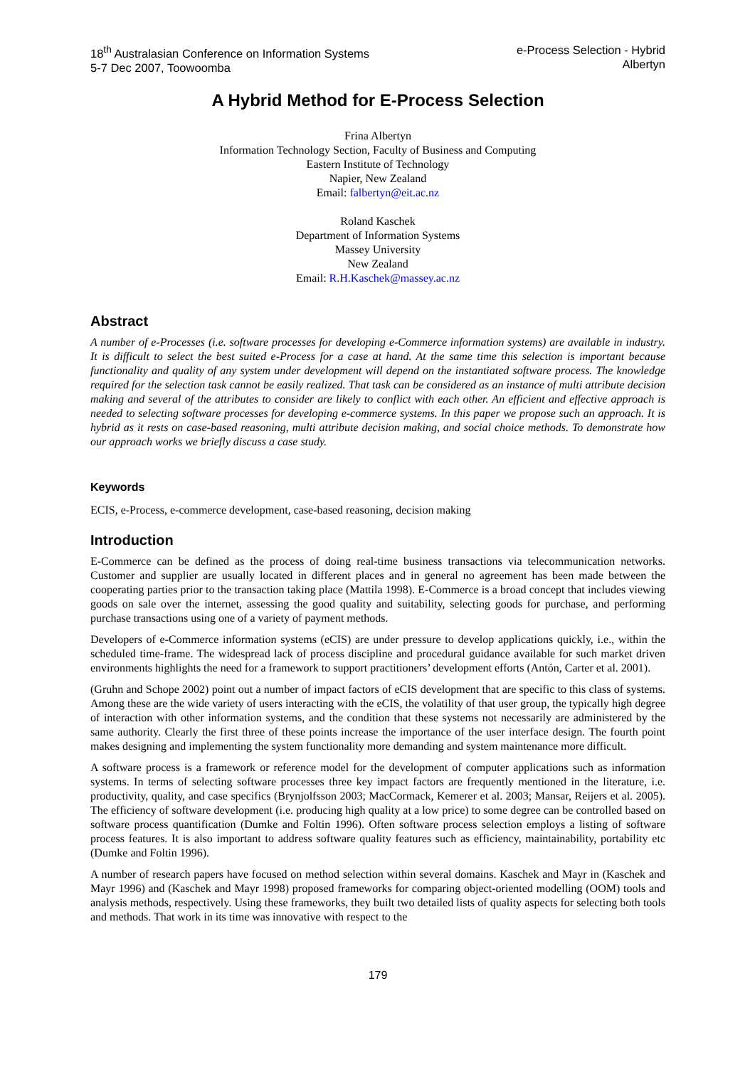18<sup>th</sup> Australasian Conference on Information Systems
5-7 Dec 2007, Toowoomba
e-Process Selection - Hybrid
Albertyn
A Hybrid Method for E-Process Selection
Frina Albertyn
Information Technology Section, Faculty of Business and Computing
Eastern Institute of Technology
Napier, New Zealand
Email: falbertyn@eit.ac.nz
Roland Kaschek
Department of Information Systems
Massey University
New Zealand
Email: R.H.Kaschek@massey.ac.nz
Abstract
A number of e-Processes (i.e. software processes for developing e-Commerce information systems) are available in industry. It is difficult to select the best suited e-Process for a case at hand. At the same time this selection is important because functionality and quality of any system under development will depend on the instantiated software process. The knowledge required for the selection task cannot be easily realized. That task can be considered as an instance of multi attribute decision making and several of the attributes to consider are likely to conflict with each other. An efficient and effective approach is needed to selecting software processes for developing e-commerce systems. In this paper we propose such an approach. It is hybrid as it rests on case-based reasoning, multi attribute decision making, and social choice methods. To demonstrate how our approach works we briefly discuss a case study.
Keywords
ECIS, e-Process, e-commerce development, case-based reasoning, decision making
Introduction
E-Commerce can be defined as the process of doing real-time business transactions via telecommunication networks. Customer and supplier are usually located in different places and in general no agreement has been made between the cooperating parties prior to the transaction taking place (Mattila 1998). E-Commerce is a broad concept that includes viewing goods on sale over the internet, assessing the good quality and suitability, selecting goods for purchase, and performing purchase transactions using one of a variety of payment methods.
Developers of e-Commerce information systems (eCIS) are under pressure to develop applications quickly, i.e., within the scheduled time-frame. The widespread lack of process discipline and procedural guidance available for such market driven environments highlights the need for a framework to support practitioners’ development efforts (Antón, Carter et al. 2001).
(Gruhn and Schope 2002) point out a number of impact factors of eCIS development that are specific to this class of systems. Among these are the wide variety of users interacting with the eCIS, the volatility of that user group, the typically high degree of interaction with other information systems, and the condition that these systems not necessarily are administered by the same authority. Clearly the first three of these points increase the importance of the user interface design. The fourth point makes designing and implementing the system functionality more demanding and system maintenance more difficult.
A software process is a framework or reference model for the development of computer applications such as information systems. In terms of selecting software processes three key impact factors are frequently mentioned in the literature, i.e. productivity, quality, and case specifics (Brynjolfsson 2003; MacCormack, Kemerer et al. 2003; Mansar, Reijers et al. 2005). The efficiency of software development (i.e. producing high quality at a low price) to some degree can be controlled based on software process quantification (Dumke and Foltin 1996). Often software process selection employs a listing of software process features. It is also important to address software quality features such as efficiency, maintainability, portability etc (Dumke and Foltin 1996).
A number of research papers have focused on method selection within several domains. Kaschek and Mayr in (Kaschek and Mayr 1996) and (Kaschek and Mayr 1998) proposed frameworks for comparing object-oriented modelling (OOM) tools and analysis methods, respectively. Using these frameworks, they built two detailed lists of quality aspects for selecting both tools and methods. That work in its time was innovative with respect to the
179